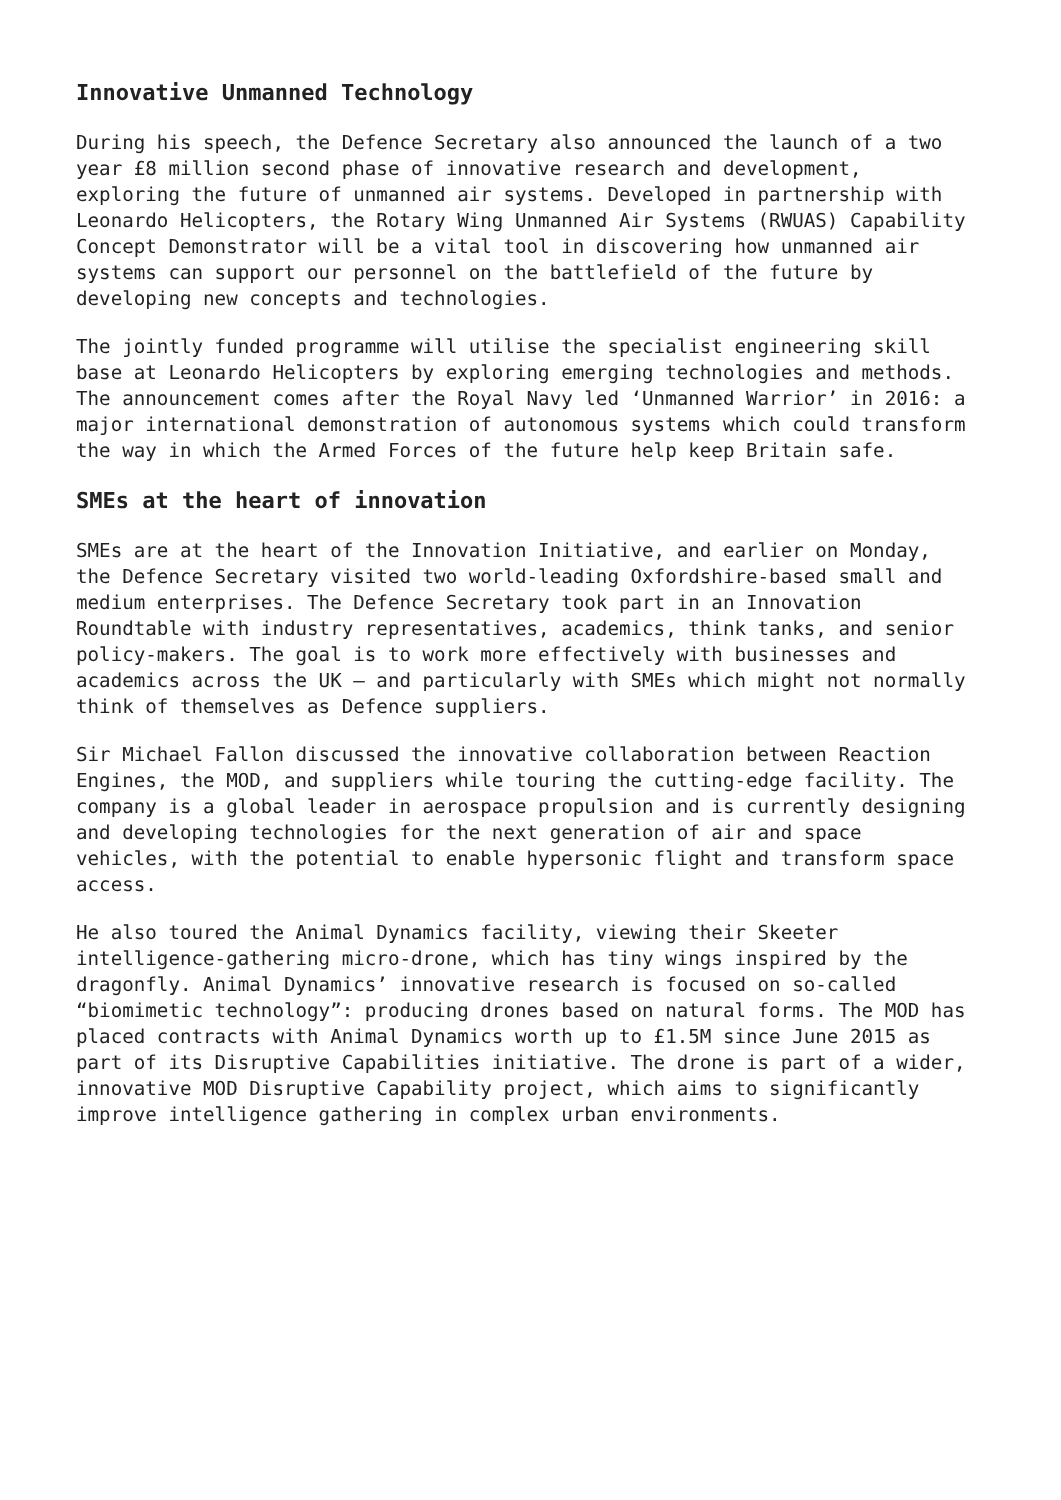Innovative Unmanned Technology
During his speech, the Defence Secretary also announced the launch of a two year £8 million second phase of innovative research and development, exploring the future of unmanned air systems. Developed in partnership with Leonardo Helicopters, the Rotary Wing Unmanned Air Systems (RWUAS) Capability Concept Demonstrator will be a vital tool in discovering how unmanned air systems can support our personnel on the battlefield of the future by developing new concepts and technologies.
The jointly funded programme will utilise the specialist engineering skill base at Leonardo Helicopters by exploring emerging technologies and methods. The announcement comes after the Royal Navy led ‘Unmanned Warrior’ in 2016: a major international demonstration of autonomous systems which could transform the way in which the Armed Forces of the future help keep Britain safe.
SMEs at the heart of innovation
SMEs are at the heart of the Innovation Initiative, and earlier on Monday, the Defence Secretary visited two world-leading Oxfordshire-based small and medium enterprises. The Defence Secretary took part in an Innovation Roundtable with industry representatives, academics, think tanks, and senior policy-makers. The goal is to work more effectively with businesses and academics across the UK – and particularly with SMEs which might not normally think of themselves as Defence suppliers.
Sir Michael Fallon discussed the innovative collaboration between Reaction Engines, the MOD, and suppliers while touring the cutting-edge facility. The company is a global leader in aerospace propulsion and is currently designing and developing technologies for the next generation of air and space vehicles, with the potential to enable hypersonic flight and transform space access.
He also toured the Animal Dynamics facility, viewing their Skeeter intelligence-gathering micro-drone, which has tiny wings inspired by the dragonfly. Animal Dynamics’ innovative research is focused on so-called “biomimetic technology”: producing drones based on natural forms. The MOD has placed contracts with Animal Dynamics worth up to £1.5M since June 2015 as part of its Disruptive Capabilities initiative. The drone is part of a wider, innovative MOD Disruptive Capability project, which aims to significantly improve intelligence gathering in complex urban environments.